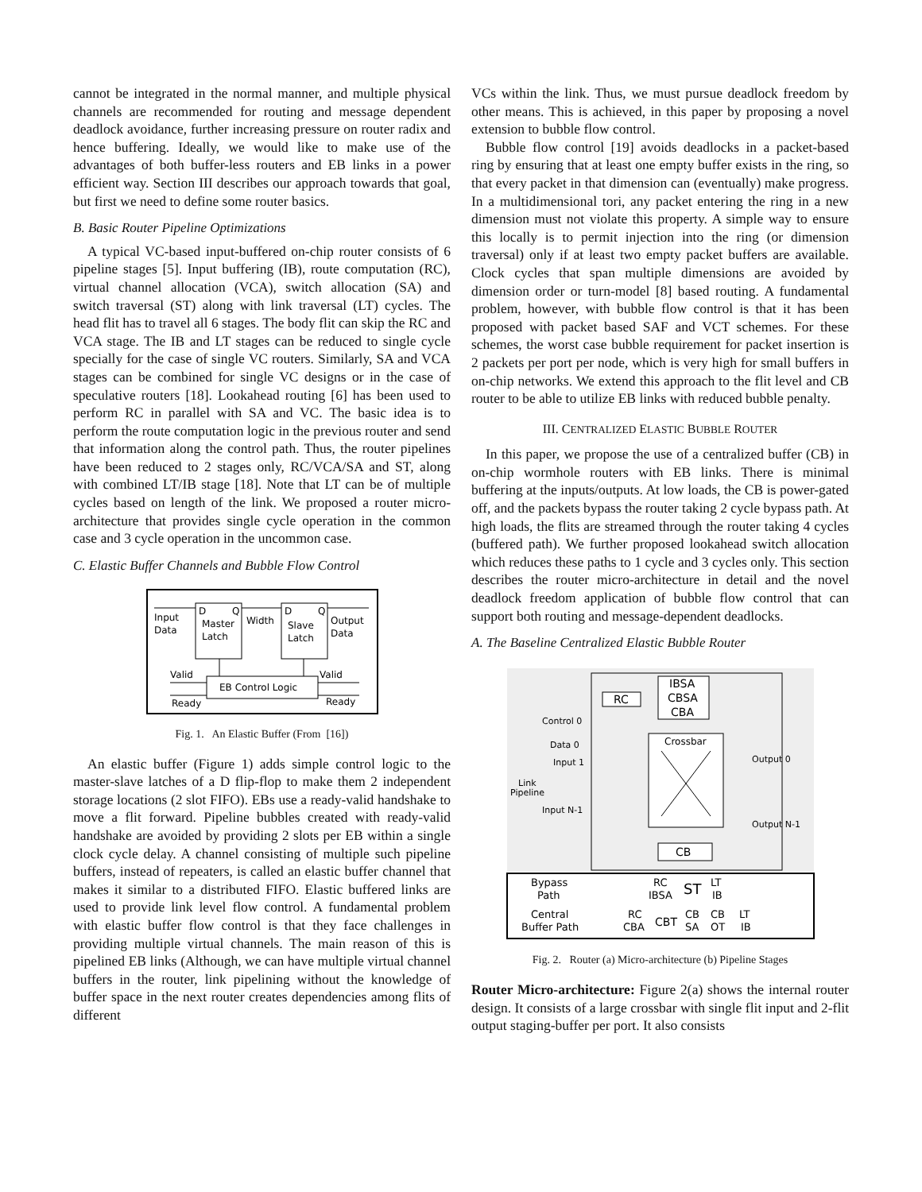cannot be integrated in the normal manner, and multiple physical channels are recommended for routing and message dependent deadlock avoidance, further increasing pressure on router radix and hence buffering. Ideally, we would like to make use of the advantages of both buffer-less routers and EB links in a power efficient way. Section III describes our approach towards that goal, but first we need to define some router basics.
B. Basic Router Pipeline Optimizations
A typical VC-based input-buffered on-chip router consists of 6 pipeline stages [5]. Input buffering (IB), route computation (RC), virtual channel allocation (VCA), switch allocation (SA) and switch traversal (ST) along with link traversal (LT) cycles. The head flit has to travel all 6 stages. The body flit can skip the RC and VCA stage. The IB and LT stages can be reduced to single cycle specially for the case of single VC routers. Similarly, SA and VCA stages can be combined for single VC designs or in the case of speculative routers [18]. Lookahead routing [6] has been used to perform RC in parallel with SA and VC. The basic idea is to perform the route computation logic in the previous router and send that information along the control path. Thus, the router pipelines have been reduced to 2 stages only, RC/VCA/SA and ST, along with combined LT/IB stage [18]. Note that LT can be of multiple cycles based on length of the link. We proposed a router micro-architecture that provides single cycle operation in the common case and 3 cycle operation in the uncommon case.
C. Elastic Buffer Channels and Bubble Flow Control
D
Q
D
Q
Master
Latch
Slave
Latch
Input
Data
Width
Output
Data
EB Control Logic
Valid
Valid
Ready
Ready
Fig. 1. An Elastic Buffer (From [16])
An elastic buffer (Figure 1) adds simple control logic to the master-slave latches of a D flip-flop to make them 2 independent storage locations (2 slot FIFO). EBs use a ready-valid handshake to move a flit forward. Pipeline bubbles created with ready-valid handshake are avoided by providing 2 slots per EB within a single clock cycle delay. A channel consisting of multiple such pipeline buffers, instead of repeaters, is called an elastic buffer channel that makes it similar to a distributed FIFO. Elastic buffered links are used to provide link level flow control. A fundamental problem with elastic buffer flow control is that they face challenges in providing multiple virtual channels. The main reason of this is pipelined EB links (Although, we can have multiple virtual channel buffers in the router, link pipelining without the knowledge of buffer space in the next router creates dependencies among flits of different
VCs within the link. Thus, we must pursue deadlock freedom by other means. This is achieved, in this paper by proposing a novel extension to bubble flow control.
Bubble flow control [19] avoids deadlocks in a packet-based ring by ensuring that at least one empty buffer exists in the ring, so that every packet in that dimension can (eventually) make progress. In a multidimensional tori, any packet entering the ring in a new dimension must not violate this property. A simple way to ensure this locally is to permit injection into the ring (or dimension traversal) only if at least two empty packet buffers are available. Clock cycles that span multiple dimensions are avoided by dimension order or turn-model [8] based routing. A fundamental problem, however, with bubble flow control is that it has been proposed with packet based SAF and VCT schemes. For these schemes, the worst case bubble requirement for packet insertion is 2 packets per port per node, which is very high for small buffers in on-chip networks. We extend this approach to the flit level and CB router to be able to utilize EB links with reduced bubble penalty.
III. CENTRALIZED ELASTIC BUBBLE ROUTER
In this paper, we propose the use of a centralized buffer (CB) in on-chip wormhole routers with EB links. There is minimal buffering at the inputs/outputs. At low loads, the CB is power-gated off, and the packets bypass the router taking 2 cycle bypass path. At high loads, the flits are streamed through the router taking 4 cycles (buffered path). We further proposed lookahead switch allocation which reduces these paths to 1 cycle and 3 cycles only. This section describes the router micro-architecture in detail and the novel deadlock freedom application of bubble flow control that can support both routing and message-dependent deadlocks.
A. The Baseline Centralized Elastic Bubble Router
IBSA
CBSA
CBA
RC
Crossbar
CB
Control 0
Data 0
Input 1
Link
Pipeline
Input N-1
Output 0
Output N-1
Bypass
Path
Central
Buffer Path
RC
IBSA
ST
LT
IB
RC
CBA
CBT
CB
SA
CB
OT
LT
IB
Fig. 2. Router (a) Micro-architecture (b) Pipeline Stages
Router Micro-architecture: Figure 2(a) shows the internal router design. It consists of a large crossbar with single flit input and 2-flit output staging-buffer per port. It also consists